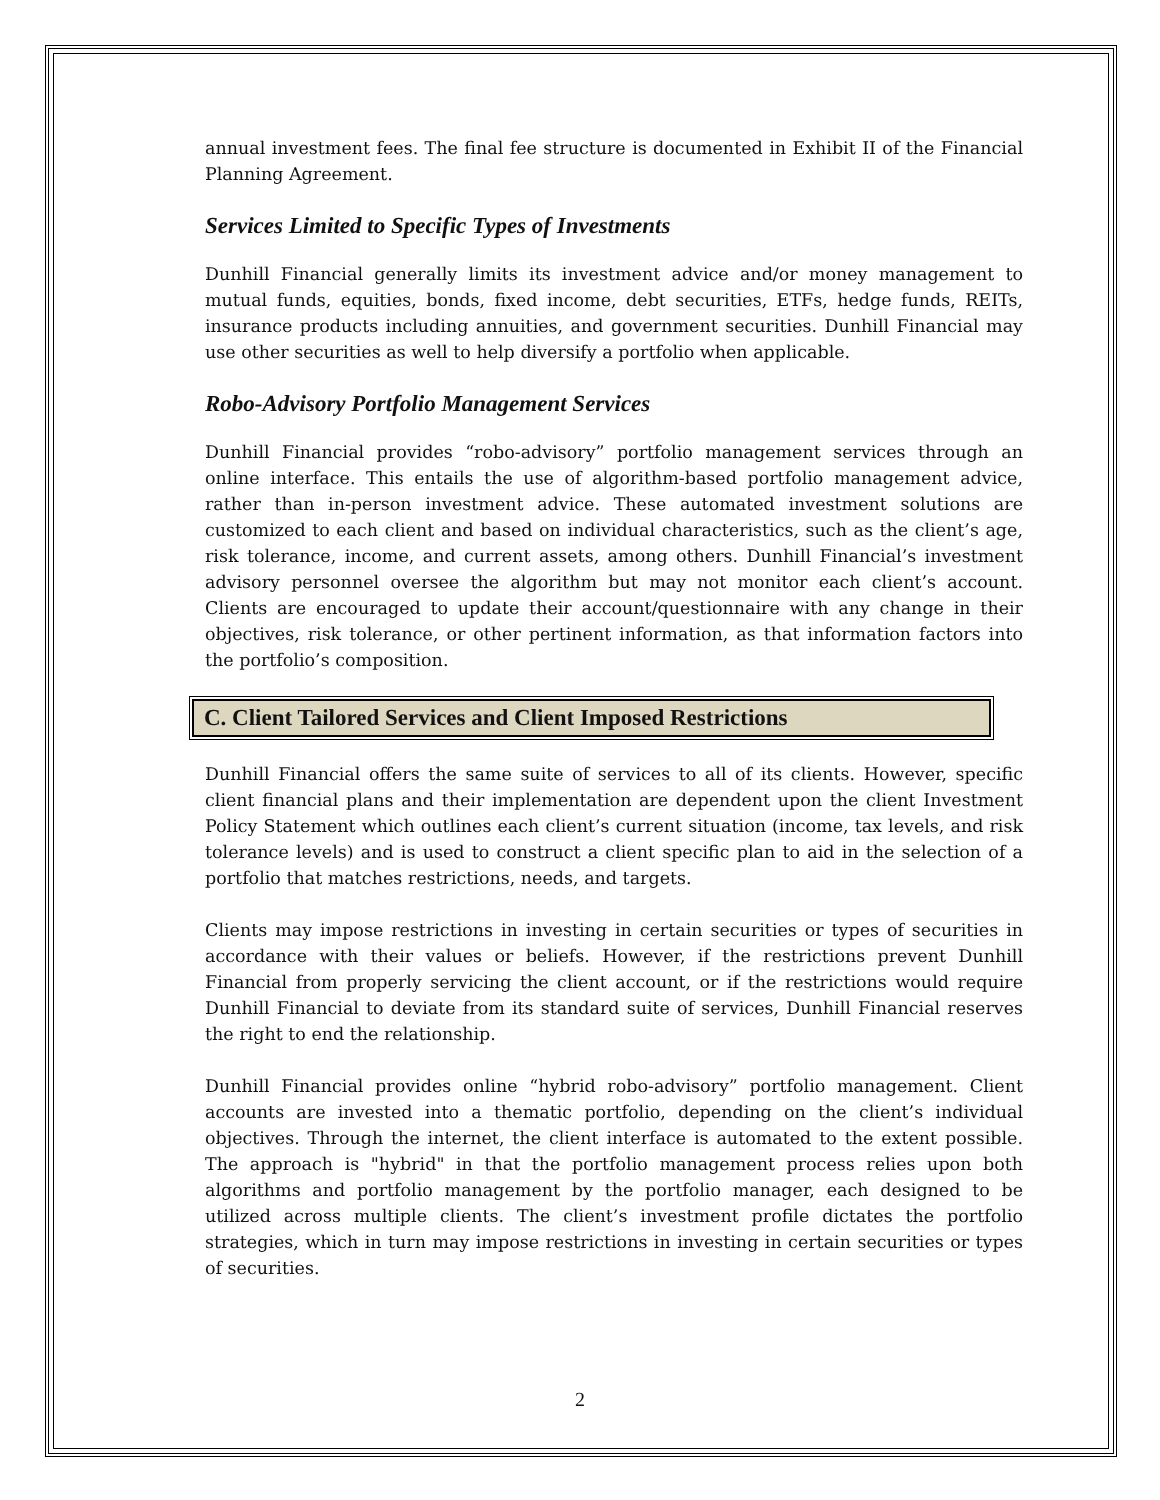annual investment fees. The final fee structure is documented in Exhibit II of the Financial Planning Agreement.
Services Limited to Specific Types of Investments
Dunhill Financial generally limits its investment advice and/or money management to mutual funds, equities, bonds, fixed income, debt securities, ETFs, hedge funds, REITs, insurance products including annuities, and government securities. Dunhill Financial may use other securities as well to help diversify a portfolio when applicable.
Robo-Advisory Portfolio Management Services
Dunhill Financial provides “robo-advisory” portfolio management services through an online interface. This entails the use of algorithm-based portfolio management advice, rather than in-person investment advice. These automated investment solutions are customized to each client and based on individual characteristics, such as the client’s age, risk tolerance, income, and current assets, among others. Dunhill Financial’s investment advisory personnel oversee the algorithm but may not monitor each client’s account. Clients are encouraged to update their account/questionnaire with any change in their objectives, risk tolerance, or other pertinent information, as that information factors into the portfolio’s composition.
C. Client Tailored Services and Client Imposed Restrictions
Dunhill Financial offers the same suite of services to all of its clients. However, specific client financial plans and their implementation are dependent upon the client Investment Policy Statement which outlines each client’s current situation (income, tax levels, and risk tolerance levels) and is used to construct a client specific plan to aid in the selection of a portfolio that matches restrictions, needs, and targets.
Clients may impose restrictions in investing in certain securities or types of securities in accordance with their values or beliefs. However, if the restrictions prevent Dunhill Financial from properly servicing the client account, or if the restrictions would require Dunhill Financial to deviate from its standard suite of services, Dunhill Financial reserves the right to end the relationship.
Dunhill Financial provides online “hybrid robo-advisory” portfolio management. Client accounts are invested into a thematic portfolio, depending on the client’s individual objectives. Through the internet, the client interface is automated to the extent possible. The approach is "hybrid" in that the portfolio management process relies upon both algorithms and portfolio management by the portfolio manager, each designed to be utilized across multiple clients. The client’s investment profile dictates the portfolio strategies, which in turn may impose restrictions in investing in certain securities or types of securities.
2